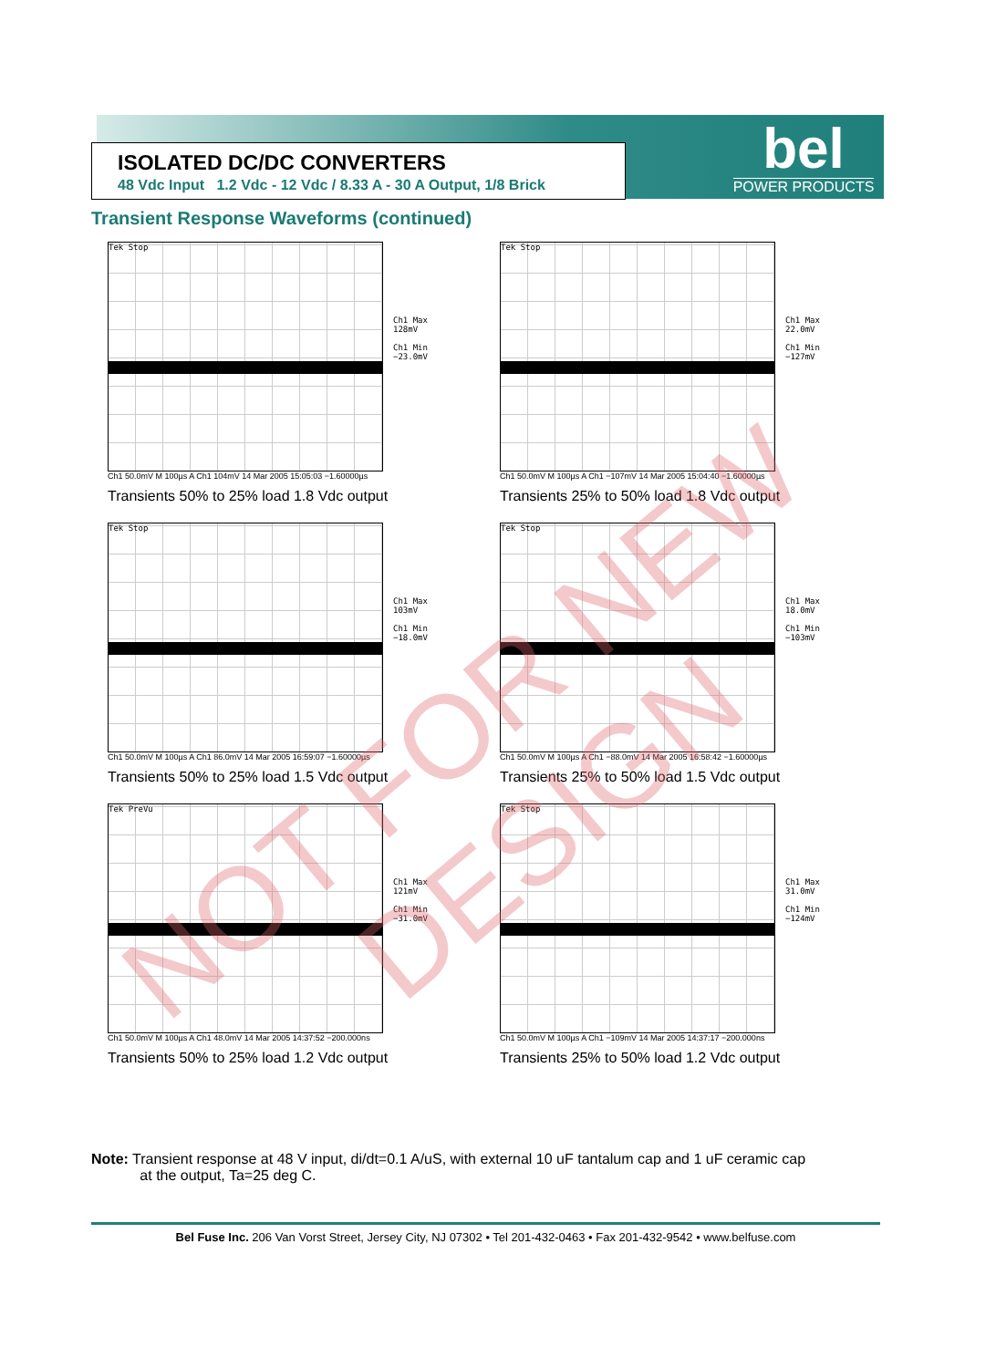ISOLATED DC/DC CONVERTERS
48 Vdc Input 1.2 Vdc - 12 Vdc / 8.33 A - 30 A Output, 1/8 Brick
bel
POWER PRODUCTS
Transient Response Waveforms (continued)
Tek Stop
Ch1 Max 128mV
Ch1 Min −23.0mV
Ch1 50.0mV M 100µs A Ch1 104mV 14 Mar 2005 15:05:03 −1.60000µs
Transients 50% to 25% load 1.8 Vdc output
Tek Stop
Ch1 Max 22.0mV
Ch1 Min −127mV
Ch1 50.0mV M 100µs A Ch1 −107mV 14 Mar 2005 15:04:40 −1.60000µs
Transients 25% to 50% load 1.8 Vdc output
Tek Stop
Ch1 Max 103mV
Ch1 Min −18.0mV
Ch1 50.0mV M 100µs A Ch1 86.0mV 14 Mar 2005 16:59:07 −1.60000µs
Transients 50% to 25% load 1.5 Vdc output
Tek Stop
Ch1 Max 18.0mV
Ch1 Min −103mV
Ch1 50.0mV M 100µs A Ch1 −88.0mV 14 Mar 2005 16:58:42 −1.60000µs
Transients 25% to 50% load 1.5 Vdc output
Tek PreVu
Ch1 Max 121mV
Ch1 Min −31.0mV
Ch1 50.0mV M 100µs A Ch1 48.0mV 14 Mar 2005 14:37:52 −200.000ns
Transients 50% to 25% load 1.2 Vdc output
Tek Stop
Ch1 Max 31.0mV
Ch1 Min −124mV
Ch1 50.0mV M 100µs A Ch1 −109mV 14 Mar 2005 14:37:17 −200.000ns
Transients 25% to 50% load 1.2 Vdc output
Note: Transient response at 48 V input, di/dt=0.1 A/uS, with external 10 uF tantalum cap and 1 uF ceramic cap
at the output, Ta=25 deg C.
Bel Fuse Inc. 206 Van Vorst Street, Jersey City, NJ 07302 • Tel 201-432-0463 • Fax 201-432-9542 • www.belfuse.com
NOT FOR NEW DESIGN